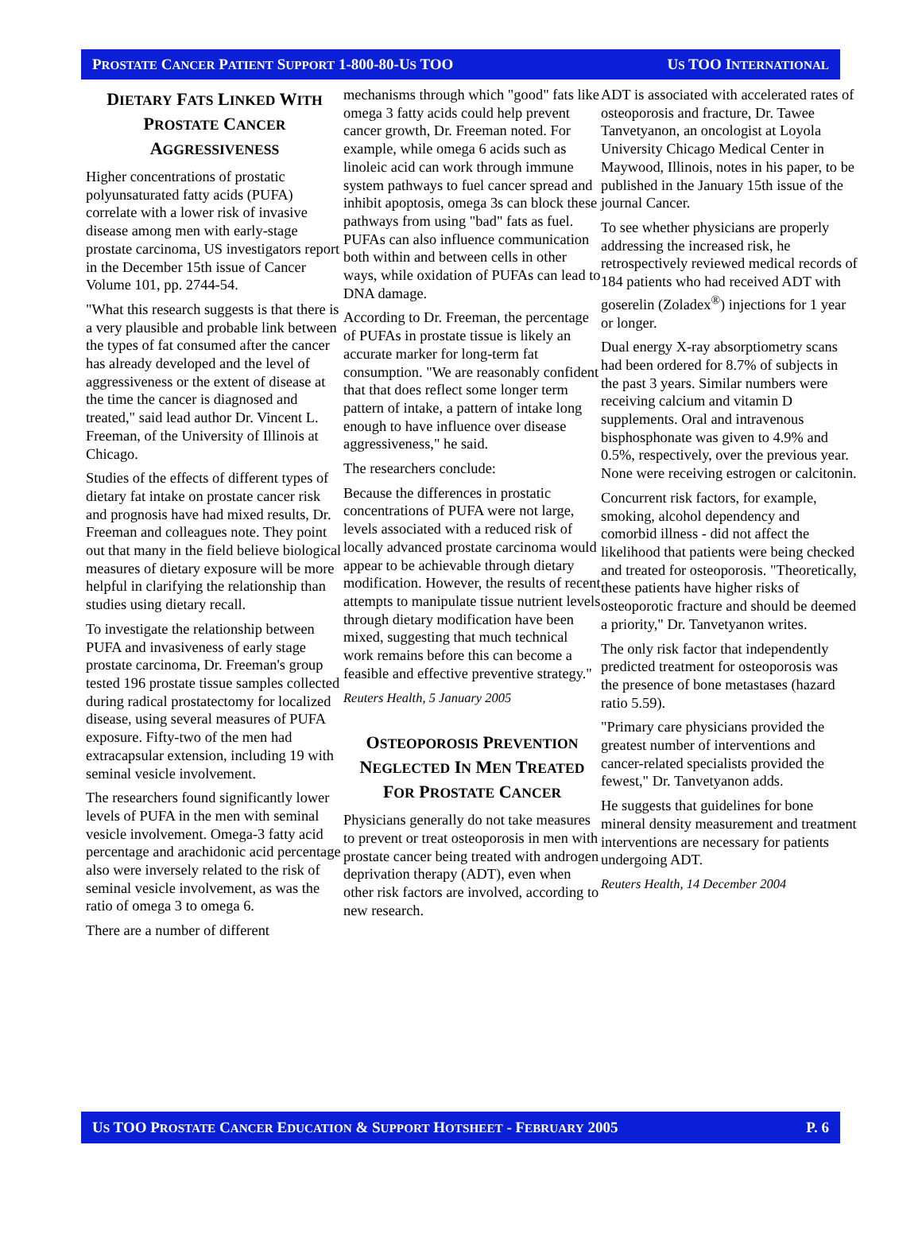PROSTATE CANCER PATIENT SUPPORT 1-800-80-US TOO US TOO INTERNATIONAL
DIETARY FATS LINKED WITH PROSTATE CANCER AGGRESSIVENESS
Higher concentrations of prostatic polyunsaturated fatty acids (PUFA) correlate with a lower risk of invasive disease among men with early-stage prostate carcinoma, US investigators report in the December 15th issue of Cancer Volume 101, pp. 2744-54.
"What this research suggests is that there is a very plausible and probable link between the types of fat consumed after the cancer has already developed and the level of aggressiveness or the extent of disease at the time the cancer is diagnosed and treated," said lead author Dr. Vincent L. Freeman, of the University of Illinois at Chicago.
Studies of the effects of different types of dietary fat intake on prostate cancer risk and prognosis have had mixed results, Dr. Freeman and colleagues note. They point out that many in the field believe biological measures of dietary exposure will be more helpful in clarifying the relationship than studies using dietary recall.
To investigate the relationship between PUFA and invasiveness of early stage prostate carcinoma, Dr. Freeman's group tested 196 prostate tissue samples collected during radical prostatectomy for localized disease, using several measures of PUFA exposure. Fifty-two of the men had extracapsular extension, including 19 with seminal vesicle involvement.
The researchers found significantly lower levels of PUFA in the men with seminal vesicle involvement. Omega-3 fatty acid percentage and arachidonic acid percentage also were inversely related to the risk of seminal vesicle involvement, as was the ratio of omega 3 to omega 6.
There are a number of different
mechanisms through which "good" fats like omega 3 fatty acids could help prevent cancer growth, Dr. Freeman noted. For example, while omega 6 acids such as linoleic acid can work through immune system pathways to fuel cancer spread and inhibit apoptosis, omega 3s can block these pathways from using "bad" fats as fuel. PUFAs can also influence communication both within and between cells in other ways, while oxidation of PUFAs can lead to DNA damage.
According to Dr. Freeman, the percentage of PUFAs in prostate tissue is likely an accurate marker for long-term fat consumption. "We are reasonably confident that that does reflect some longer term pattern of intake, a pattern of intake long enough to have influence over disease aggressiveness," he said.
The researchers conclude:
Because the differences in prostatic concentrations of PUFA were not large, levels associated with a reduced risk of locally advanced prostate carcinoma would appear to be achievable through dietary modification. However, the results of recent attempts to manipulate tissue nutrient levels through dietary modification have been mixed, suggesting that much technical work remains before this can become a feasible and effective preventive strategy."
Reuters Health, 5 January 2005
OSTEOPOROSIS PREVENTION NEGLECTED IN MEN TREATED FOR PROSTATE CANCER
Physicians generally do not take measures to prevent or treat osteoporosis in men with prostate cancer being treated with androgen deprivation therapy (ADT), even when other risk factors are involved, according to new research.
ADT is associated with accelerated rates of osteoporosis and fracture, Dr. Tawee Tanvetyanon, an oncologist at Loyola University Chicago Medical Center in Maywood, Illinois, notes in his paper, to be published in the January 15th issue of the journal Cancer.
To see whether physicians are properly addressing the increased risk, he retrospectively reviewed medical records of 184 patients who had received ADT with goserelin (Zoladex<sup>®</sup>) injections for 1 year or longer.
Dual energy X-ray absorptiometry scans had been ordered for 8.7% of subjects in the past 3 years. Similar numbers were receiving calcium and vitamin D supplements. Oral and intravenous bisphosphonate was given to 4.9% and 0.5%, respectively, over the previous year. None were receiving estrogen or calcitonin.
Concurrent risk factors, for example, smoking, alcohol dependency and comorbid illness - did not affect the likelihood that patients were being checked and treated for osteoporosis. "Theoretically, these patients have higher risks of osteoporotic fracture and should be deemed a priority," Dr. Tanvetyanon writes.
The only risk factor that independently predicted treatment for osteoporosis was the presence of bone metastases (hazard ratio 5.59).
"Primary care physicians provided the greatest number of interventions and cancer-related specialists provided the fewest," Dr. Tanvetyanon adds.
He suggests that guidelines for bone mineral density measurement and treatment interventions are necessary for patients undergoing ADT.
Reuters Health, 14 December 2004
US TOO PROSTATE CANCER EDUCATION & SUPPORT HOTSHEET - FEBRUARY 2005 P. 6